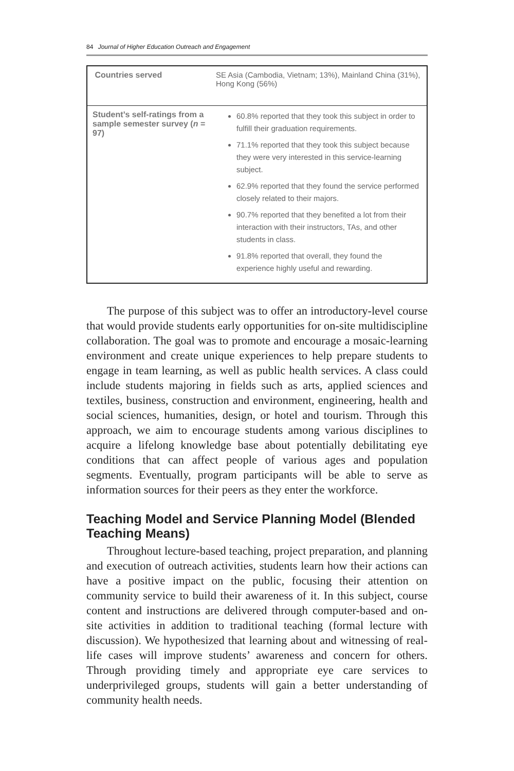84 Journal of Higher Education Outreach and Engagement
| Countries served | SE Asia (Cambodia, Vietnam; 13%), Mainland China (31%), Hong Kong (56%) |
| Student’s self-ratings from a sample semester survey ( n = 97) | 60.8% reported that they took this subject in order to fulfill their graduation requirements. 71.1% reported that they took this subject because they were very interested in this service-learning subject. 62.9% reported that they found the service performed closely related to their majors. 90.7% reported that they benefited a lot from their interaction with their instructors, TAs, and other students in class. 91.8% reported that overall, they found the experience highly useful and rewarding. |
The purpose of this subject was to offer an introductory-level course that would provide students early opportunities for on-site multidiscipline collaboration. The goal was to promote and encourage a mosaic-learning environment and create unique experiences to help prepare students to engage in team learning, as well as public health services. A class could include students majoring in fields such as arts, applied sciences and textiles, business, construction and environment, engineering, health and social sciences, humanities, design, or hotel and tourism. Through this approach, we aim to encourage students among various disciplines to acquire a lifelong knowledge base about potentially debilitating eye conditions that can affect people of various ages and population segments. Eventually, program participants will be able to serve as information sources for their peers as they enter the workforce.
Teaching Model and Service Planning Model (Blended Teaching Means)
Throughout lecture-based teaching, project preparation, and planning and execution of outreach activities, students learn how their actions can have a positive impact on the public, focusing their attention on community service to build their awareness of it. In this subject, course content and instructions are delivered through computer-based and on-site activities in addition to traditional teaching (formal lecture with discussion). We hypothesized that learning about and witnessing of real-life cases will improve students’ awareness and concern for others. Through providing timely and appropriate eye care services to underprivileged groups, students will gain a better understanding of community health needs.